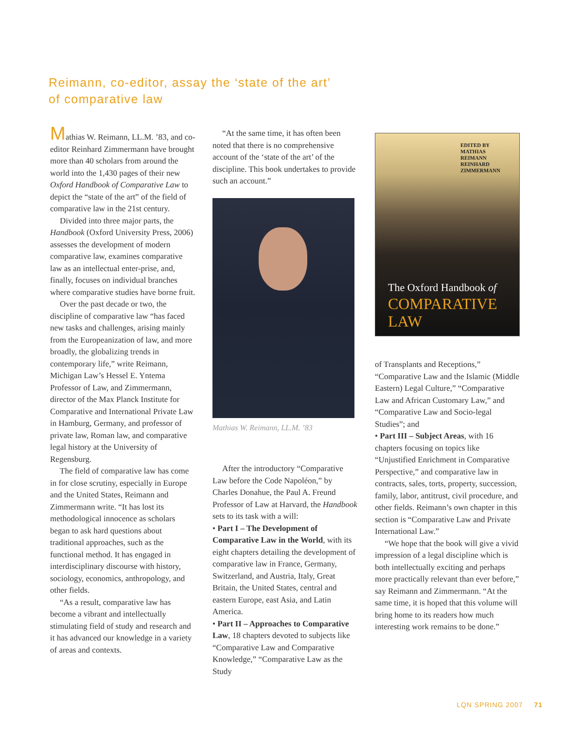Reimann, co-editor, assay the ‘state of the art’
of comparative law
Mathias W. Reimann, LL.M. ’83, and co-editor Reinhard Zimmermann have brought more than 40 scholars from around the world into the 1,430 pages of their new Oxford Handbook of Comparative Law to depict the “state of the art” of the field of comparative law in the 21st century.
Divided into three major parts, the Handbook (Oxford University Press, 2006) assesses the development of modern comparative law, examines comparative law as an intellectual enter-prise, and, finally, focuses on individual branches where comparative studies have borne fruit.
Over the past decade or two, the discipline of comparative law “has faced new tasks and challenges, arising mainly from the Europeanization of law, and more broadly, the globalizing trends in contemporary life,” write Reimann, Michigan Law’s Hessel E. Yntema Professor of Law, and Zimmermann, director of the Max Planck Institute for Comparative and International Private Law in Hamburg, Germany, and professor of private law, Roman law, and comparative legal history at the University of Regensburg.
The field of comparative law has come in for close scrutiny, especially in Europe and the United States, Reimann and Zimmermann write. “It has lost its methodological innocence as scholars began to ask hard questions about traditional approaches, such as the functional method. It has engaged in interdisciplinary discourse with history, sociology, economics, anthropology, and other fields.
“As a result, comparative law has become a vibrant and intellectually stimulating field of study and research and it has advanced our knowledge in a variety of areas and contexts.
“At the same time, it has often been noted that there is no comprehensive account of the ‘state of the art’ of the discipline. This book undertakes to provide such an account.”
Mathias W. Reimann, LL.M. ’83
After the introductory “Comparative Law before the Code Napoléon,” by Charles Donahue, the Paul A. Freund Professor of Law at Harvard, the Handbook sets to its task with a will:
• Part I – The Development of Comparative Law in the World, with its eight chapters detailing the development of comparative law in France, Germany, Switzerland, and Austria, Italy, Great Britain, the United States, central and eastern Europe, east Asia, and Latin America.
• Part II – Approaches to Comparative Law, 18 chapters devoted to subjects like “Comparative Law and Comparative Knowledge,” “Comparative Law as the Study
EDITED BY
MATHIAS
REIMANN
REINHARD
ZIMMERMANN
The Oxford Handbook of
COMPARATIVE
LAW
of Transplants and Receptions,” “Comparative Law and the Islamic (Middle Eastern) Legal Culture,” “Comparative Law and African Customary Law,” and “Comparative Law and Socio-legal Studies”; and
• Part III – Subject Areas, with 16 chapters focusing on topics like “Unjustified Enrichment in Comparative Perspective,” and comparative law in contracts, sales, torts, property, succession, family, labor, antitrust, civil procedure, and other fields. Reimann’s own chapter in this section is “Comparative Law and Private International Law.”
“We hope that the book will give a vivid impression of a legal discipline which is both intellectually exciting and perhaps more practically relevant than ever before,” say Reimann and Zimmermann. “At the same time, it is hoped that this volume will bring home to its readers how much interesting work remains to be done.”
LQN SPRING 2007 71